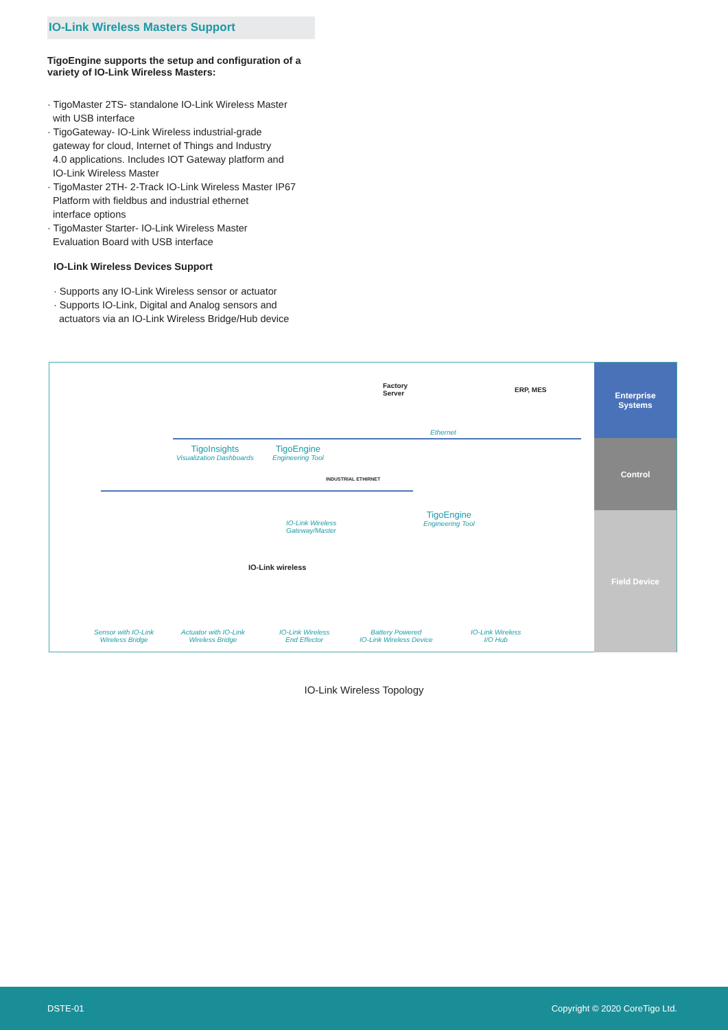IO-Link Wireless Masters Support
TigoEngine supports the setup and configuration of a variety of IO-Link Wireless Masters:
· TigoMaster 2TS- standalone IO-Link Wireless Master
with USB interface
· TigoGateway- IO-Link Wireless industrial-grade
gateway for cloud, Internet of Things and Industry
4.0 applications. Includes IOT Gateway platform and
IO-Link Wireless Master
· TigoMaster 2TH- 2-Track IO-Link Wireless Master IP67
Platform with fieldbus and industrial ethernet
interface options
· TigoMaster Starter- IO-Link Wireless Master
Evaluation Board with USB interface
IO-Link Wireless Devices Support
· Supports any IO-Link Wireless sensor or actuator
· Supports IO-Link, Digital and Analog sensors and
actuators via an IO-Link Wireless Bridge/Hub device
Enterprise
Systems
Control
Field Device
Factory
Server
ERP, MES
Ethernet
TigoInsights
Visualization Dashboards
TigoEngine
Engineering Tool
INDUSTRIAL ETHIRNET
TigoEngine
Engineering Tool
IO-Link Wireless
Gateway/Master
IO-Link wireless
Sensor with IO-Link
Wireless Bridge
Actuator with IO-Link
Wireless Bridge
IO-Link Wireless
End Effector
Battery Powered
IO-Link Wireless Device
IO-Link Wireless
I/O Hub
IO-Link Wireless Topology
DSTE-01 Copyright © 2020 CoreTigo Ltd.